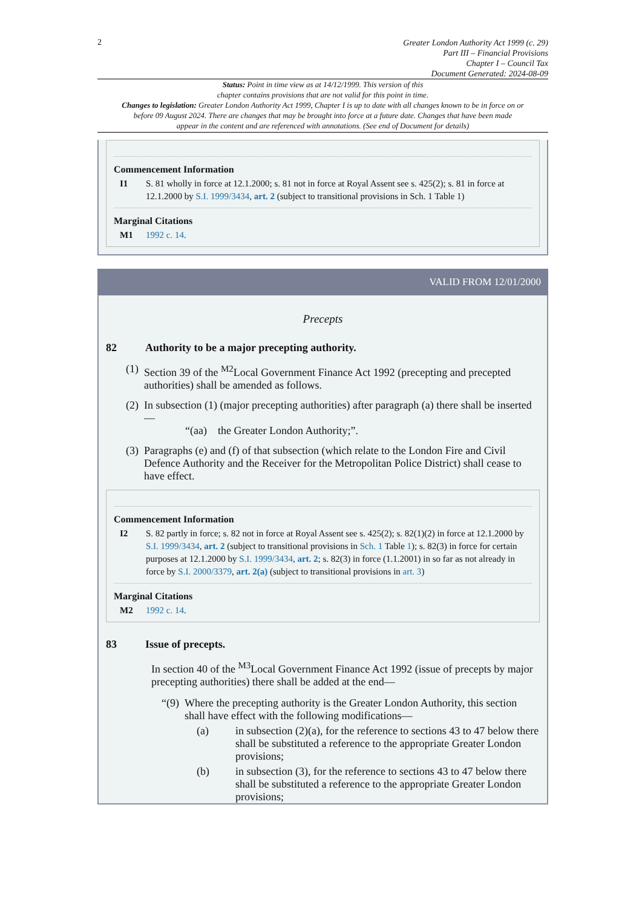2
Greater London Authority Act 1999 (c. 29)
Part III – Financial Provisions
Chapter I – Council Tax
Document Generated: 2024-08-09
Status: Point in time view as at 14/12/1999. This version of this
chapter contains provisions that are not valid for this point in time.
Changes to legislation: Greater London Authority Act 1999, Chapter I is up to date with all changes known to be in force on or before 09 August 2024. There are changes that may be brought into force at a future date. Changes that have been made appear in the content and are referenced with annotations. (See end of Document for details)
Commencement Information
I1 S. 81 wholly in force at 12.1.2000; s. 81 not in force at Royal Assent see s. 425(2); s. 81 in force at 12.1.2000 by S.I. 1999/3434, art. 2 (subject to transitional provisions in Sch. 1 Table 1)
Marginal Citations
M1 1992 c. 14.
VALID FROM 12/01/2000
Precepts
82 Authority to be a major precepting authority.
(1)
Section 39 of the <sup>M2</sup>Local Government Finance Act 1992 (precepting and precepted authorities) shall be amended as follows.
(2)
In subsection (1) (major precepting authorities) after paragraph (a) there shall be inserted—
“(aa) the Greater London Authority;”.
(3)
Paragraphs (e) and (f) of that subsection (which relate to the London Fire and Civil Defence Authority and the Receiver for the Metropolitan Police District) shall cease to have effect.
Commencement Information
I2 S. 82 partly in force; s. 82 not in force at Royal Assent see s. 425(2); s. 82(1)(2) in force at 12.1.2000 by S.I. 1999/3434, art. 2 (subject to transitional provisions in Sch. 1 Table 1); s. 82(3) in force for certain purposes at 12.1.2000 by S.I. 1999/3434, art. 2; s. 82(3) in force (1.1.2001) in so far as not already in force by S.I. 2000/3379, art. 2(a) (subject to transitional provisions in art. 3)
Marginal Citations
M2 1992 c. 14.
83 Issue of precepts.
In section 40 of the <sup>M3</sup>Local Government Finance Act 1992 (issue of precepts by major precepting authorities) there shall be added at the end—
“(9)
Where the precepting authority is the Greater London Authority, this section shall have effect with the following modifications—
(a) in subsection (2)(a), for the reference to sections 43 to 47 below there shall be substituted a reference to the appropriate Greater London provisions;
(b) in subsection (3), for the reference to sections 43 to 47 below there shall be substituted a reference to the appropriate Greater London provisions;